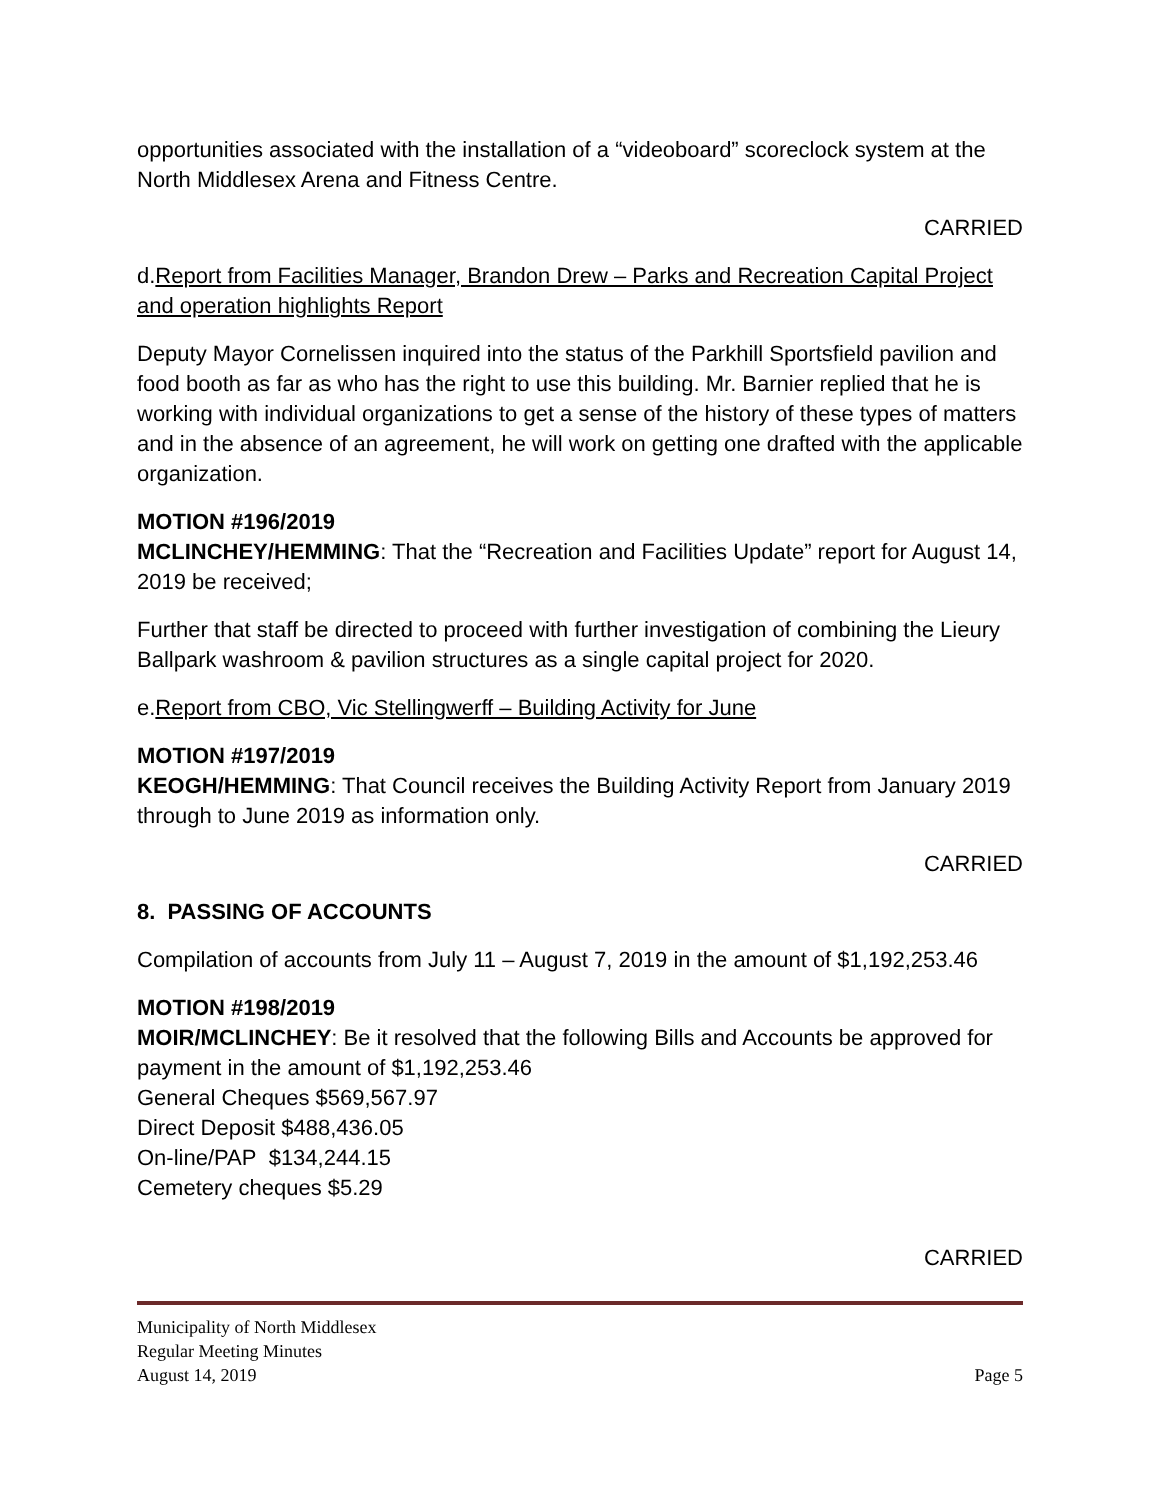opportunities associated with the installation of a “videoboard” scoreclock system at the North Middlesex Arena and Fitness Centre.
CARRIED
d.Report from Facilities Manager, Brandon Drew – Parks and Recreation Capital Project and operation highlights Report
Deputy Mayor Cornelissen inquired into the status of the Parkhill Sportsfield pavilion and food booth as far as who has the right to use this building. Mr. Barnier replied that he is working with individual organizations to get a sense of the history of these types of matters and in the absence of an agreement, he will work on getting one drafted with the applicable organization.
MOTION #196/2019
MCLINCHEY/HEMMING: That the “Recreation and Facilities Update” report for August 14, 2019 be received;
Further that staff be directed to proceed with further investigation of combining the Lieury Ballpark washroom & pavilion structures as a single capital project for 2020.
e.Report from CBO, Vic Stellingwerff – Building Activity for June
MOTION #197/2019
KEOGH/HEMMING: That Council receives the Building Activity Report from January 2019 through to June 2019 as information only.
CARRIED
8. PASSING OF ACCOUNTS
Compilation of accounts from July 11 – August 7, 2019 in the amount of $1,192,253.46
MOTION #198/2019
MOIR/MCLINCHEY: Be it resolved that the following Bills and Accounts be approved for payment in the amount of $1,192,253.46
General Cheques $569,567.97
Direct Deposit $488,436.05
On-line/PAP $134,244.15
Cemetery cheques $5.29
CARRIED
Municipality of North Middlesex
Regular Meeting Minutes
August 14, 2019 Page 5